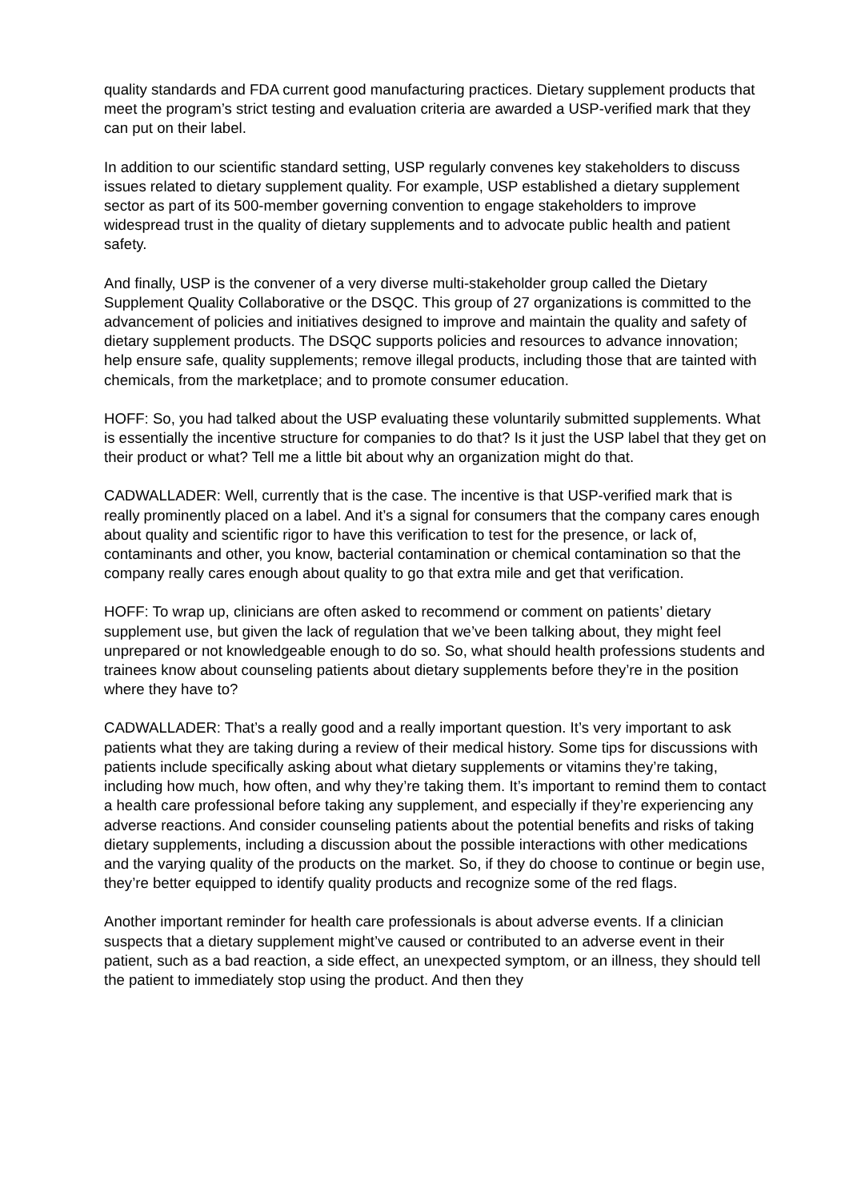quality standards and FDA current good manufacturing practices. Dietary supplement products that meet the program’s strict testing and evaluation criteria are awarded a USP-verified mark that they can put on their label.
In addition to our scientific standard setting, USP regularly convenes key stakeholders to discuss issues related to dietary supplement quality. For example, USP established a dietary supplement sector as part of its 500-member governing convention to engage stakeholders to improve widespread trust in the quality of dietary supplements and to advocate public health and patient safety.
And finally, USP is the convener of a very diverse multi-stakeholder group called the Dietary Supplement Quality Collaborative or the DSQC. This group of 27 organizations is committed to the advancement of policies and initiatives designed to improve and maintain the quality and safety of dietary supplement products. The DSQC supports policies and resources to advance innovation; help ensure safe, quality supplements; remove illegal products, including those that are tainted with chemicals, from the marketplace; and to promote consumer education.
HOFF: So, you had talked about the USP evaluating these voluntarily submitted supplements. What is essentially the incentive structure for companies to do that? Is it just the USP label that they get on their product or what? Tell me a little bit about why an organization might do that.
CADWALLADER: Well, currently that is the case. The incentive is that USP-verified mark that is really prominently placed on a label. And it’s a signal for consumers that the company cares enough about quality and scientific rigor to have this verification to test for the presence, or lack of, contaminants and other, you know, bacterial contamination or chemical contamination so that the company really cares enough about quality to go that extra mile and get that verification.
HOFF: To wrap up, clinicians are often asked to recommend or comment on patients’ dietary supplement use, but given the lack of regulation that we’ve been talking about, they might feel unprepared or not knowledgeable enough to do so. So, what should health professions students and trainees know about counseling patients about dietary supplements before they’re in the position where they have to?
CADWALLADER: That’s a really good and a really important question. It’s very important to ask patients what they are taking during a review of their medical history. Some tips for discussions with patients include specifically asking about what dietary supplements or vitamins they’re taking, including how much, how often, and why they’re taking them. It’s important to remind them to contact a health care professional before taking any supplement, and especially if they’re experiencing any adverse reactions. And consider counseling patients about the potential benefits and risks of taking dietary supplements, including a discussion about the possible interactions with other medications and the varying quality of the products on the market. So, if they do choose to continue or begin use, they’re better equipped to identify quality products and recognize some of the red flags.
Another important reminder for health care professionals is about adverse events. If a clinician suspects that a dietary supplement might’ve caused or contributed to an adverse event in their patient, such as a bad reaction, a side effect, an unexpected symptom, or an illness, they should tell the patient to immediately stop using the product. And then they